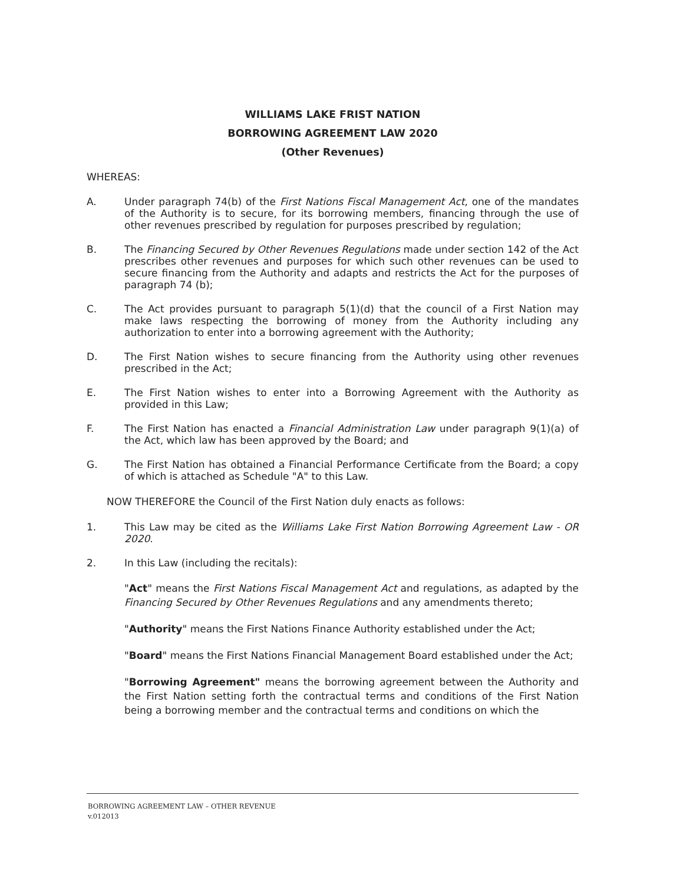WILLIAMS LAKE FRIST NATION
BORROWING AGREEMENT LAW 2020
(Other Revenues)
WHEREAS:
A. Under paragraph 74(b) of the First Nations Fiscal Management Act, one of the mandates of the Authority is to secure, for its borrowing members, financing through the use of other revenues prescribed by regulation for purposes prescribed by regulation;
B. The Financing Secured by Other Revenues Regulations made under section 142 of the Act prescribes other revenues and purposes for which such other revenues can be used to secure financing from the Authority and adapts and restricts the Act for the purposes of paragraph 74 (b);
C. The Act provides pursuant to paragraph 5(1)(d) that the council of a First Nation may make laws respecting the borrowing of money from the Authority including any authorization to enter into a borrowing agreement with the Authority;
D. The First Nation wishes to secure financing from the Authority using other revenues prescribed in the Act;
E. The First Nation wishes to enter into a Borrowing Agreement with the Authority as provided in this Law;
F. The First Nation has enacted a Financial Administration Law under paragraph 9(1)(a) of the Act, which law has been approved by the Board; and
G. The First Nation has obtained a Financial Performance Certificate from the Board; a copy of which is attached as Schedule "A" to this Law.
NOW THEREFORE the Council of the First Nation duly enacts as follows:
1. This Law may be cited as the Williams Lake First Nation Borrowing Agreement Law - OR 2020.
2. In this Law (including the recitals):
"Act" means the First Nations Fiscal Management Act and regulations, as adapted by the Financing Secured by Other Revenues Regulations and any amendments thereto;
"Authority" means the First Nations Finance Authority established under the Act;
"Board" means the First Nations Financial Management Board established under the Act;
"Borrowing Agreement" means the borrowing agreement between the Authority and the First Nation setting forth the contractual terms and conditions of the First Nation being a borrowing member and the contractual terms and conditions on which the
BORROWING AGREEMENT LAW – OTHER REVENUE
v.012013